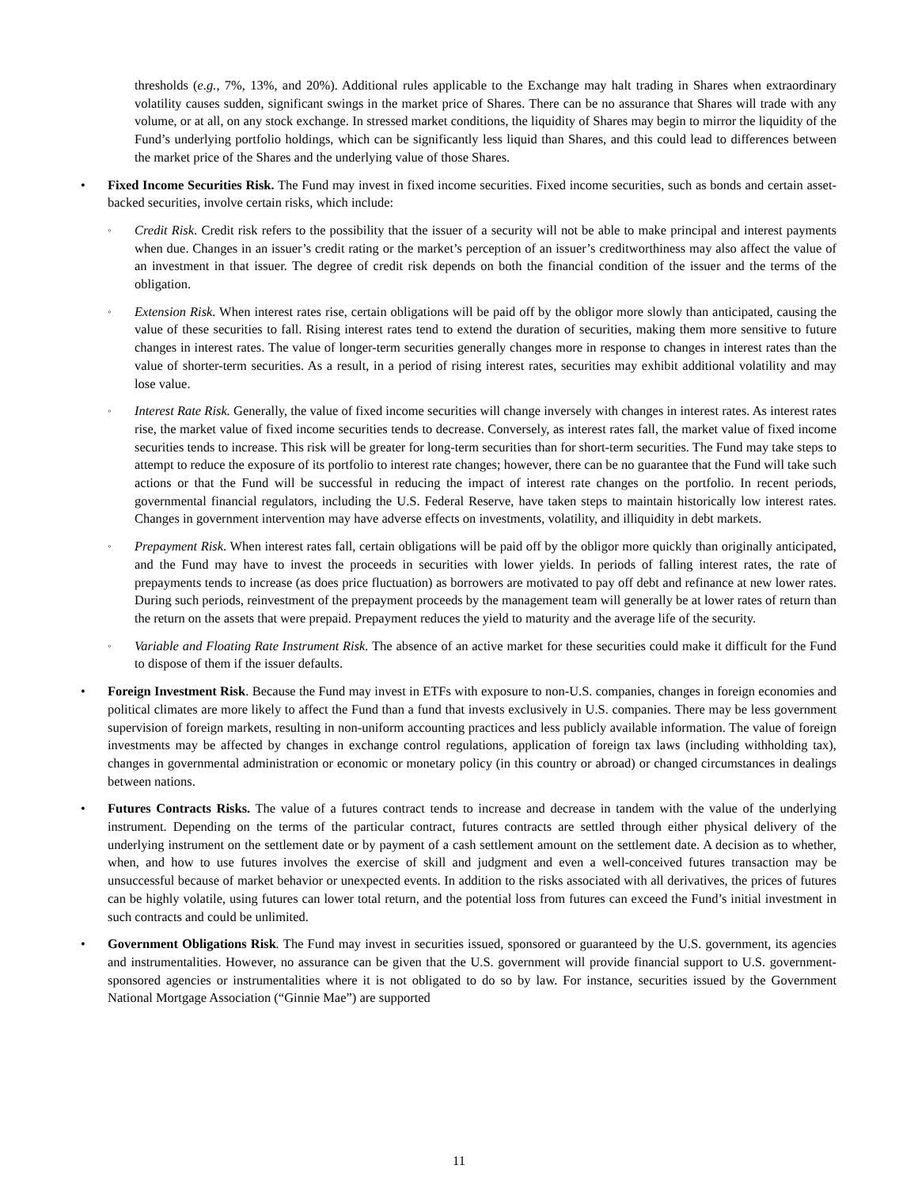thresholds (e.g., 7%, 13%, and 20%). Additional rules applicable to the Exchange may halt trading in Shares when extraordinary volatility causes sudden, significant swings in the market price of Shares. There can be no assurance that Shares will trade with any volume, or at all, on any stock exchange. In stressed market conditions, the liquidity of Shares may begin to mirror the liquidity of the Fund’s underlying portfolio holdings, which can be significantly less liquid than Shares, and this could lead to differences between the market price of the Shares and the underlying value of those Shares.
• Fixed Income Securities Risk. The Fund may invest in fixed income securities. Fixed income securities, such as bonds and certain asset-backed securities, involve certain risks, which include:
◦
Credit Risk. Credit risk refers to the possibility that the issuer of a security will not be able to make principal and interest payments when due. Changes in an issuer’s credit rating or the market’s perception of an issuer’s creditworthiness may also affect the value of an investment in that issuer. The degree of credit risk depends on both the financial condition of the issuer and the terms of the obligation.
◦
Extension Risk. When interest rates rise, certain obligations will be paid off by the obligor more slowly than anticipated, causing the value of these securities to fall. Rising interest rates tend to extend the duration of securities, making them more sensitive to future changes in interest rates. The value of longer-term securities generally changes more in response to changes in interest rates than the value of shorter-term securities. As a result, in a period of rising interest rates, securities may exhibit additional volatility and may lose value.
◦
Interest Rate Risk. Generally, the value of fixed income securities will change inversely with changes in interest rates. As interest rates rise, the market value of fixed income securities tends to decrease. Conversely, as interest rates fall, the market value of fixed income securities tends to increase. This risk will be greater for long-term securities than for short-term securities. The Fund may take steps to attempt to reduce the exposure of its portfolio to interest rate changes; however, there can be no guarantee that the Fund will take such actions or that the Fund will be successful in reducing the impact of interest rate changes on the portfolio. In recent periods, governmental financial regulators, including the U.S. Federal Reserve, have taken steps to maintain historically low interest rates. Changes in government intervention may have adverse effects on investments, volatility, and illiquidity in debt markets.
◦
Prepayment Risk. When interest rates fall, certain obligations will be paid off by the obligor more quickly than originally anticipated, and the Fund may have to invest the proceeds in securities with lower yields. In periods of falling interest rates, the rate of prepayments tends to increase (as does price fluctuation) as borrowers are motivated to pay off debt and refinance at new lower rates. During such periods, reinvestment of the prepayment proceeds by the management team will generally be at lower rates of return than the return on the assets that were prepaid. Prepayment reduces the yield to maturity and the average life of the security.
◦
Variable and Floating Rate Instrument Risk. The absence of an active market for these securities could make it difficult for the Fund to dispose of them if the issuer defaults.
• Foreign Investment Risk. Because the Fund may invest in ETFs with exposure to non-U.S. companies, changes in foreign economies and political climates are more likely to affect the Fund than a fund that invests exclusively in U.S. companies. There may be less government supervision of foreign markets, resulting in non-uniform accounting practices and less publicly available information. The value of foreign investments may be affected by changes in exchange control regulations, application of foreign tax laws (including withholding tax), changes in governmental administration or economic or monetary policy (in this country or abroad) or changed circumstances in dealings between nations.
• Futures Contracts Risks. The value of a futures contract tends to increase and decrease in tandem with the value of the underlying instrument. Depending on the terms of the particular contract, futures contracts are settled through either physical delivery of the underlying instrument on the settlement date or by payment of a cash settlement amount on the settlement date. A decision as to whether, when, and how to use futures involves the exercise of skill and judgment and even a well-conceived futures transaction may be unsuccessful because of market behavior or unexpected events. In addition to the risks associated with all derivatives, the prices of futures can be highly volatile, using futures can lower total return, and the potential loss from futures can exceed the Fund’s initial investment in such contracts and could be unlimited.
• Government Obligations Risk. The Fund may invest in securities issued, sponsored or guaranteed by the U.S. government, its agencies and instrumentalities. However, no assurance can be given that the U.S. government will provide financial support to U.S. government-sponsored agencies or instrumentalities where it is not obligated to do so by law. For instance, securities issued by the Government National Mortgage Association (“Ginnie Mae”) are supported
11